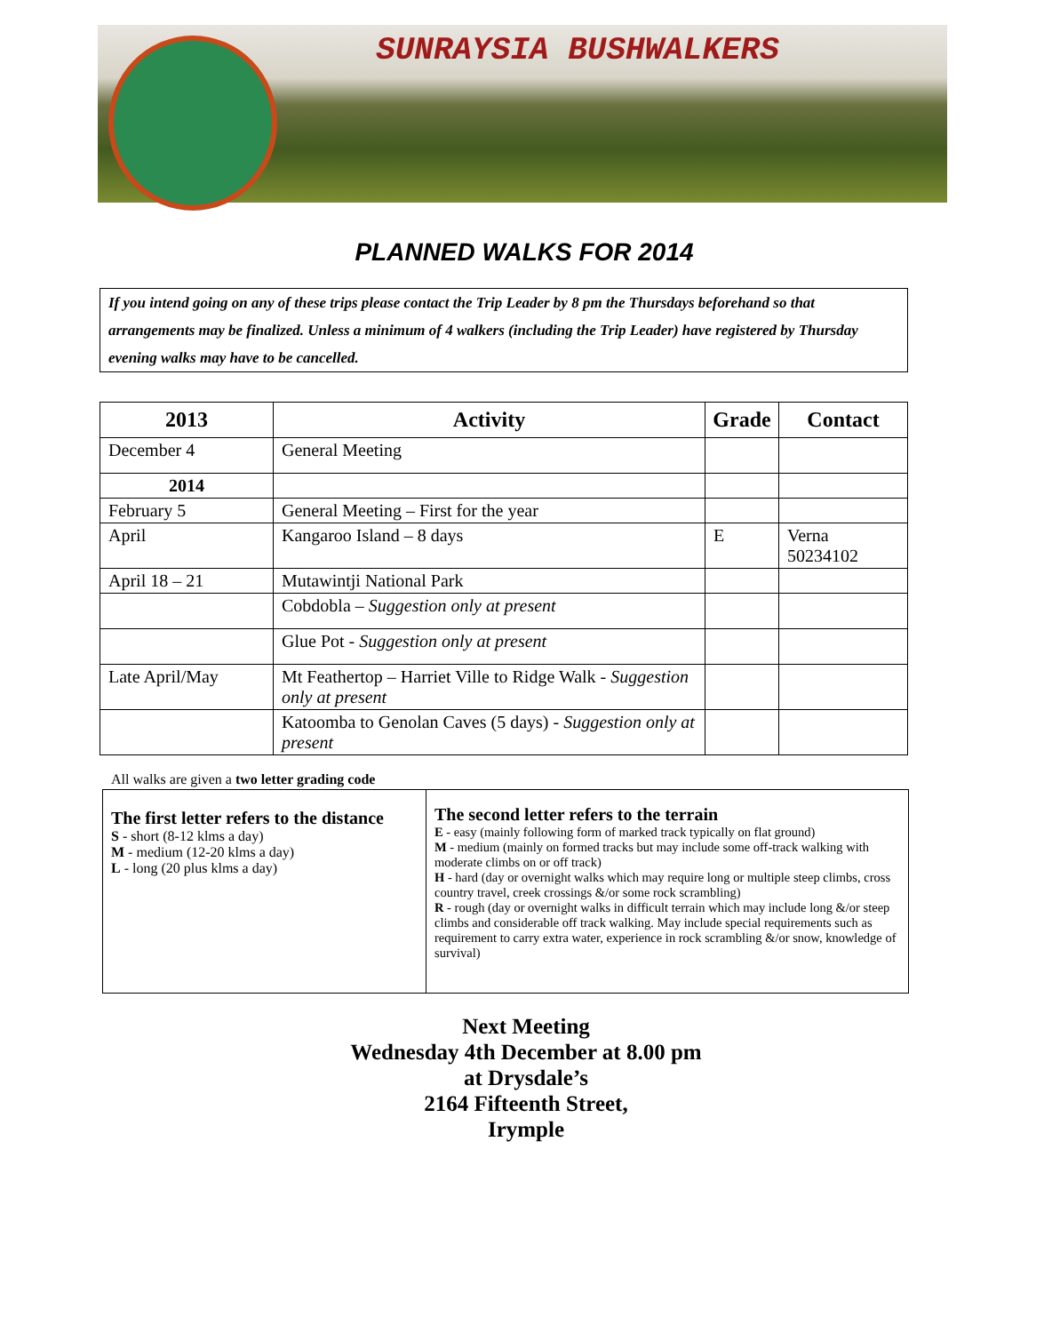SUNRAYSIA BUSHWALKERS
PLANNED WALKS FOR 2014
If you intend going on any of these trips please contact the Trip Leader by 8 pm the Thursdays beforehand so that arrangements may be finalized. Unless a minimum of 4 walkers (including the Trip Leader) have registered by Thursday evening walks may have to be cancelled.
| 2013 | Activity | Grade | Contact |
| --- | --- | --- | --- |
| December 4 | General Meeting | | |
| 2014 | | | |
| February 5 | General Meeting – First for the year | | |
| April | Kangaroo Island – 8 days | E | Verna 50234102 |
| April 18 – 21 | Mutawintji National Park | | |
| | Cobdobla – Suggestion only at present | | |
| | Glue Pot - Suggestion only at present | | |
| Late April/May | Mt Feathertop – Harriet Ville to Ridge Walk - Suggestion only at present | | |
| | Katoomba to Genolan Caves (5 days) - Suggestion only at present | | |
All walks are given a two letter grading code
The first letter refers to the distance
S - short (8-12 klms a day)
M - medium (12-20 klms a day)
L - long (20 plus klms a day)
The second letter refers to the terrain
E - easy (mainly following form of marked track typically on flat ground)
M - medium (mainly on formed tracks but may include some off-track walking with moderate climbs on or off track)
H - hard (day or overnight walks which may require long or multiple steep climbs, cross country travel, creek crossings &/or some rock scrambling)
R - rough (day or overnight walks in difficult terrain which may include long &/or steep climbs and considerable off track walking. May include special requirements such as requirement to carry extra water, experience in rock scrambling &/or snow, knowledge of survival)
Next Meeting
Wednesday 4th December at 8.00 pm
at Drysdale’s
2164 Fifteenth Street,
Irymple